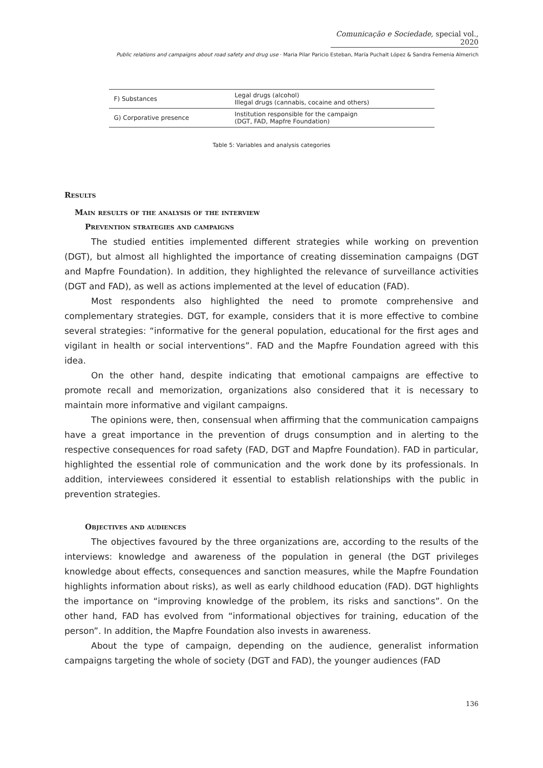Comunicação e Sociedade, special vol., 2020
Public relations and campaigns about road safety and drug use · Maria Pilar Paricio Esteban, María Puchalt López & Sandra Femenia Almerich
| F) Substances | Legal drugs (alcohol) Illegal drugs (cannabis, cocaine and others) |
| G) Corporative presence | Institution responsible for the campaign (DGT, FAD, Mapfre Foundation) |
Table 5: Variables and analysis categories
Results
Main results of the analysis of the interview
Prevention strategies and campaigns
The studied entities implemented different strategies while working on prevention (DGT), but almost all highlighted the importance of creating dissemination campaigns (DGT and Mapfre Foundation). In addition, they highlighted the relevance of surveillance activities (DGT and FAD), as well as actions implemented at the level of education (FAD).
Most respondents also highlighted the need to promote comprehensive and complementary strategies. DGT, for example, considers that it is more effective to combine several strategies: “informative for the general population, educational for the first ages and vigilant in health or social interventions”. FAD and the Mapfre Foundation agreed with this idea.
On the other hand, despite indicating that emotional campaigns are effective to promote recall and memorization, organizations also considered that it is necessary to maintain more informative and vigilant campaigns.
The opinions were, then, consensual when affirming that the communication campaigns have a great importance in the prevention of drugs consumption and in alerting to the respective consequences for road safety (FAD, DGT and Mapfre Foundation). FAD in particular, highlighted the essential role of communication and the work done by its professionals. In addition, interviewees considered it essential to establish relationships with the public in prevention strategies.
Objectives and audiences
The objectives favoured by the three organizations are, according to the results of the interviews: knowledge and awareness of the population in general (the DGT privileges knowledge about effects, consequences and sanction measures, while the Mapfre Foundation highlights information about risks), as well as early childhood education (FAD). DGT highlights the importance on “improving knowledge of the problem, its risks and sanctions”. On the other hand, FAD has evolved from “informational objectives for training, education of the person”. In addition, the Mapfre Foundation also invests in awareness.
About the type of campaign, depending on the audience, generalist information campaigns targeting the whole of society (DGT and FAD), the younger audiences (FAD
136